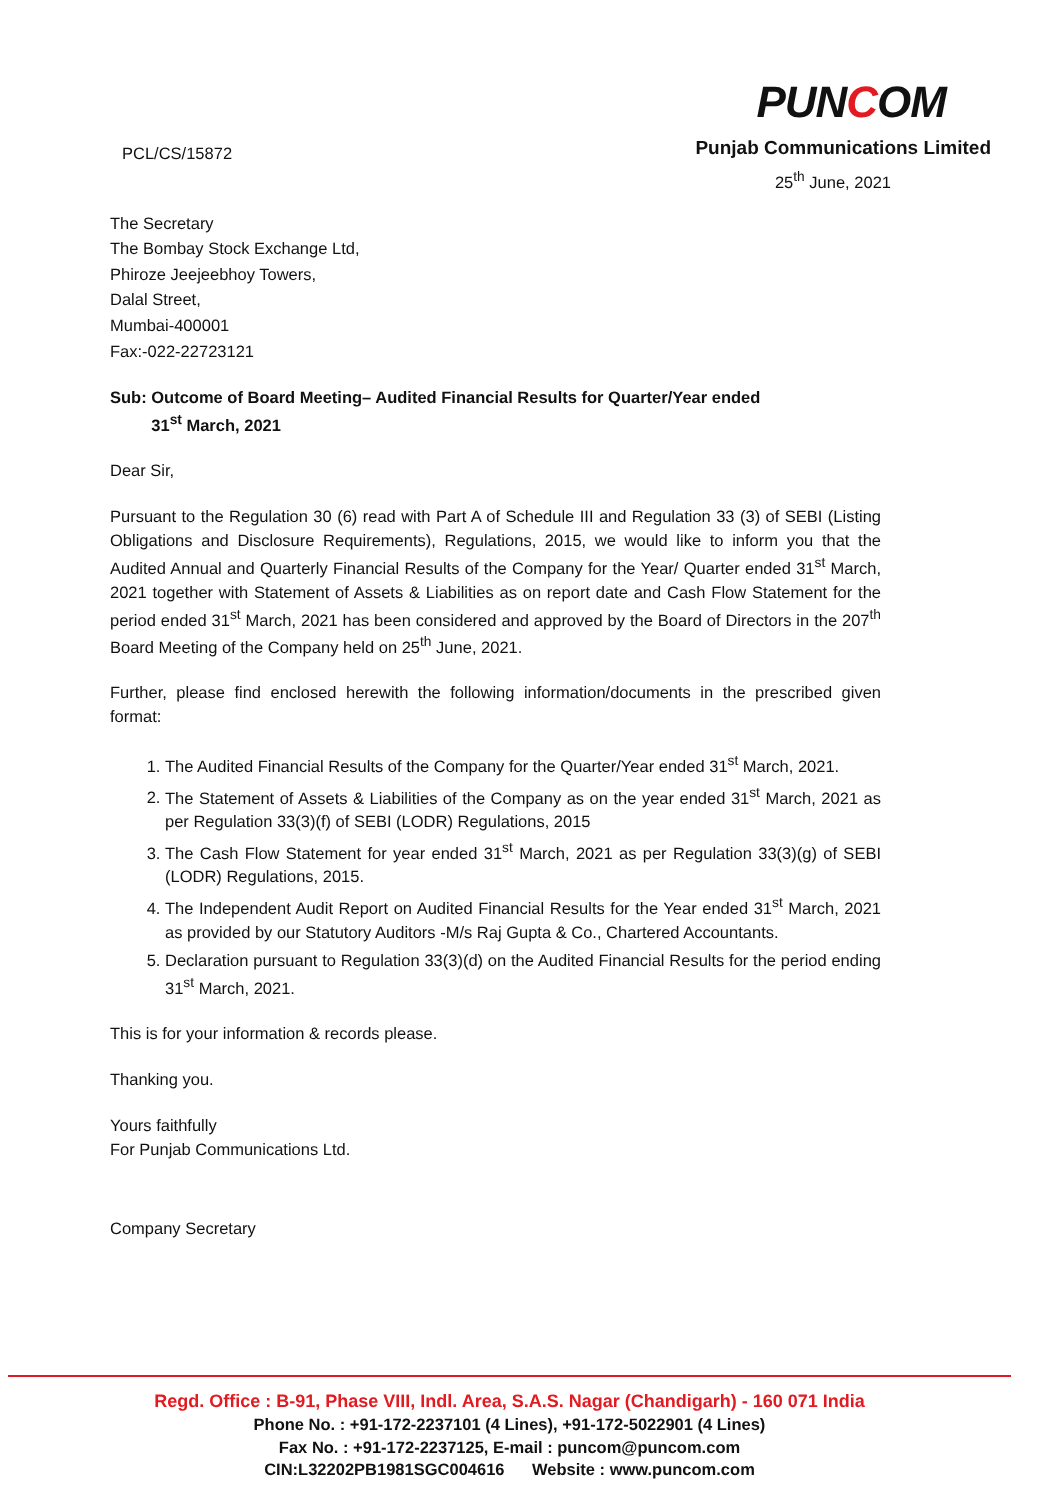PCL/CS/15872
PUNCOM
Punjab Communications Limited
25<sup>th</sup> June, 2021
The Secretary
The Bombay Stock Exchange Ltd,
Phiroze Jeejeebhoy Towers,
Dalal Street,
Mumbai-400001
Fax:-022-22723121
Sub: Outcome of Board Meeting– Audited Financial Results for Quarter/Year ended
31<sup>st</sup> March, 2021
Dear Sir,
Pursuant to the Regulation 30 (6) read with Part A of Schedule III and Regulation 33 (3) of SEBI (Listing Obligations and Disclosure Requirements), Regulations, 2015, we would like to inform you that the Audited Annual and Quarterly Financial Results of the Company for the Year/ Quarter ended 31<sup>st</sup> March, 2021 together with Statement of Assets & Liabilities as on report date and Cash Flow Statement for the period ended 31<sup>st</sup> March, 2021 has been considered and approved by the Board of Directors in the 207<sup>th</sup> Board Meeting of the Company held on 25<sup>th</sup> June, 2021.
Further, please find enclosed herewith the following information/documents in the prescribed given format:
1. The Audited Financial Results of the Company for the Quarter/Year ended 31<sup>st</sup> March, 2021.
2. The Statement of Assets & Liabilities of the Company as on the year ended 31<sup>st</sup> March, 2021 as per Regulation 33(3)(f) of SEBI (LODR) Regulations, 2015
3. The Cash Flow Statement for year ended 31<sup>st</sup> March, 2021 as per Regulation 33(3)(g) of SEBI (LODR) Regulations, 2015.
4. The Independent Audit Report on Audited Financial Results for the Year ended 31<sup>st</sup> March, 2021 as provided by our Statutory Auditors -M/s Raj Gupta & Co., Chartered Accountants.
5. Declaration pursuant to Regulation 33(3)(d) on the Audited Financial Results for the period ending 31<sup>st</sup> March, 2021.
This is for your information & records please.
Thanking you.
Yours faithfully
For Punjab Communications Ltd.
Company Secretary
Regd. Office : B-91, Phase VIII, Indl. Area, S.A.S. Nagar (Chandigarh) - 160 071 India
Phone No. : +91-172-2237101 (4 Lines), +91-172-5022901 (4 Lines)
Fax No. : +91-172-2237125, E-mail : puncom@puncom.com
CIN:L32202PB1981SGC004616 Website : www.puncom.com